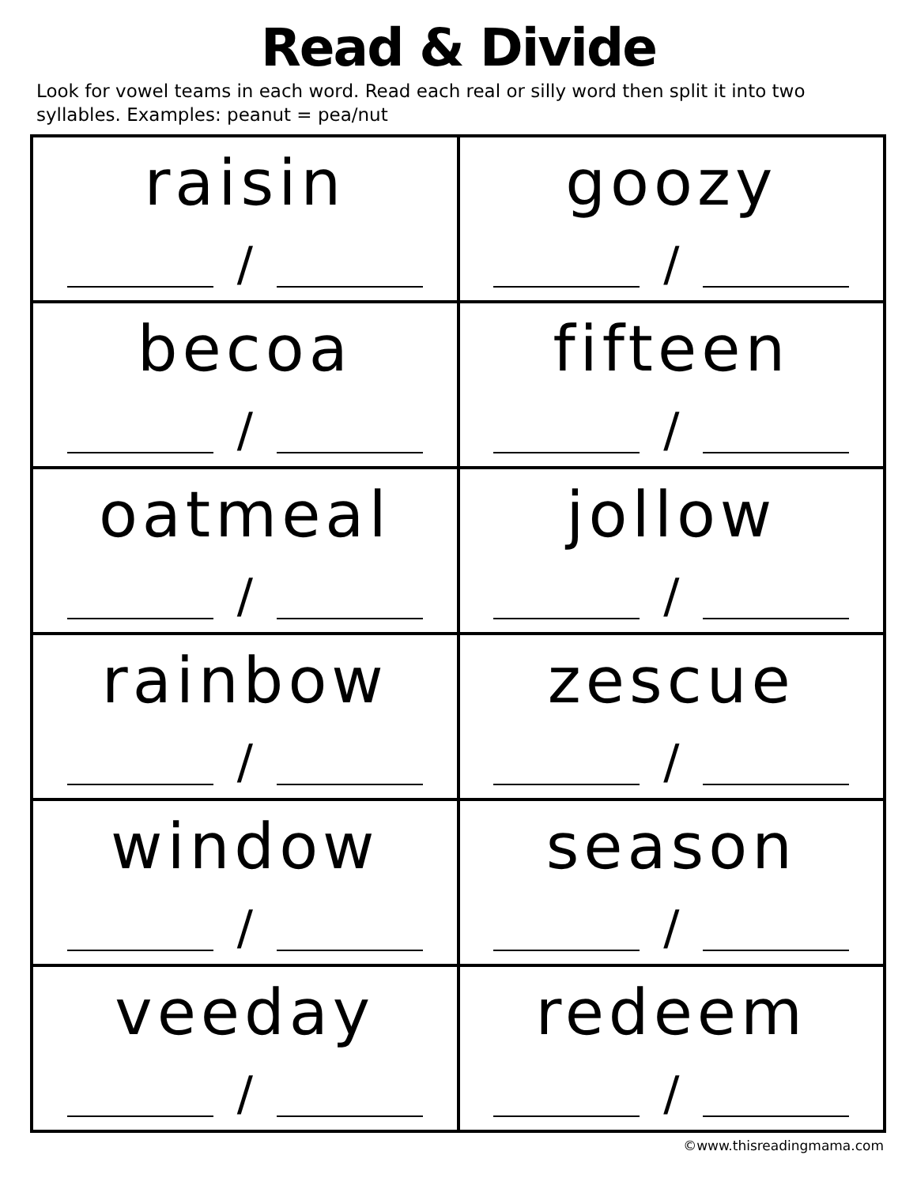Read & Divide
Look for vowel teams in each word. Read each real or silly word then split it into two syllables. Examples: peanut = pea/nut
| raisin / | goozy / |
| becoa / | fifteen / |
| oatmeal / | jollow / |
| rainbow / | zescue / |
| window / | season / |
| veeday / | redeem / |
©www.thisreadingmama.com